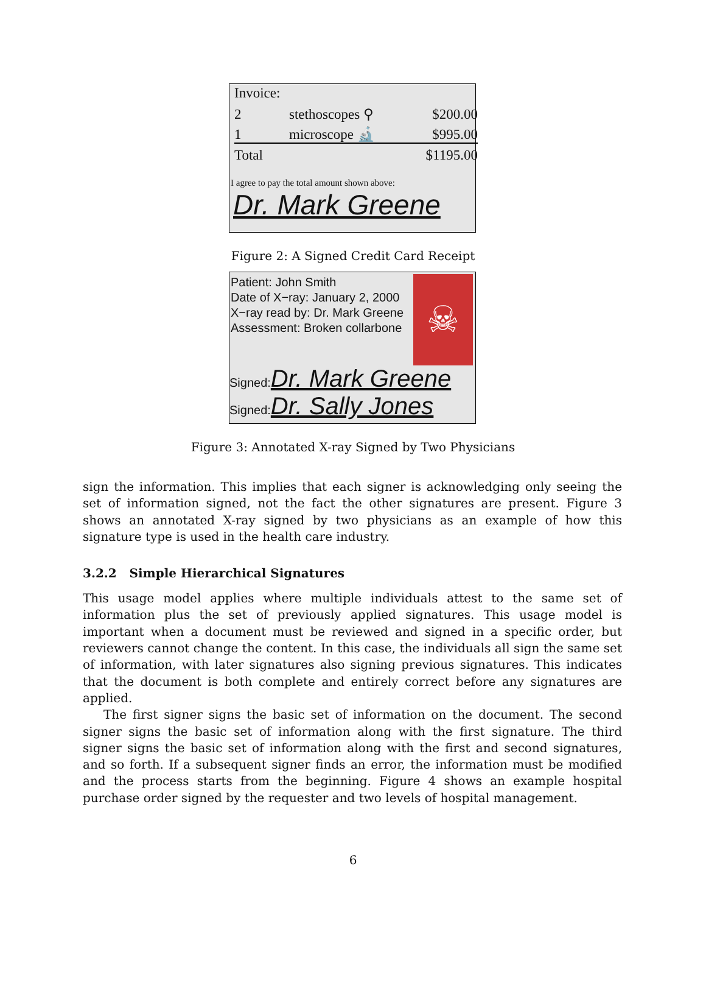Invoice:
| 2 | stethoscopes ⚲ | $200.00 |
| 1 | microscope 🔬 | $995.00 |
| Total | | $1195.00 |
I agree to pay the total amount shown above:
Dr. Mark Greene
Figure 2: A Signed Credit Card Receipt
☠
Patient: John Smith
Date of X−ray: January 2, 2000
X−ray read by: Dr. Mark Greene
Assessment: Broken collarbone
Signed:Dr. Mark Greene
Signed:Dr. Sally Jones
Figure 3: Annotated X-ray Signed by Two Physicians
sign the information. This implies that each signer is acknowledging only seeing the set of information signed, not the fact the other signatures are present. Figure 3 shows an annotated X-ray signed by two physicians as an example of how this signature type is used in the health care industry.
3.2.2 Simple Hierarchical Signatures
This usage model applies where multiple individuals attest to the same set of information plus the set of previously applied signatures. This usage model is important when a document must be reviewed and signed in a specific order, but reviewers cannot change the content. In this case, the individuals all sign the same set of information, with later signatures also signing previous signatures. This indicates that the document is both complete and entirely correct before any signatures are applied.
The first signer signs the basic set of information on the document. The second signer signs the basic set of information along with the first signature. The third signer signs the basic set of information along with the first and second signatures, and so forth. If a subsequent signer finds an error, the information must be modified and the process starts from the beginning. Figure 4 shows an example hospital purchase order signed by the requester and two levels of hospital management.
6